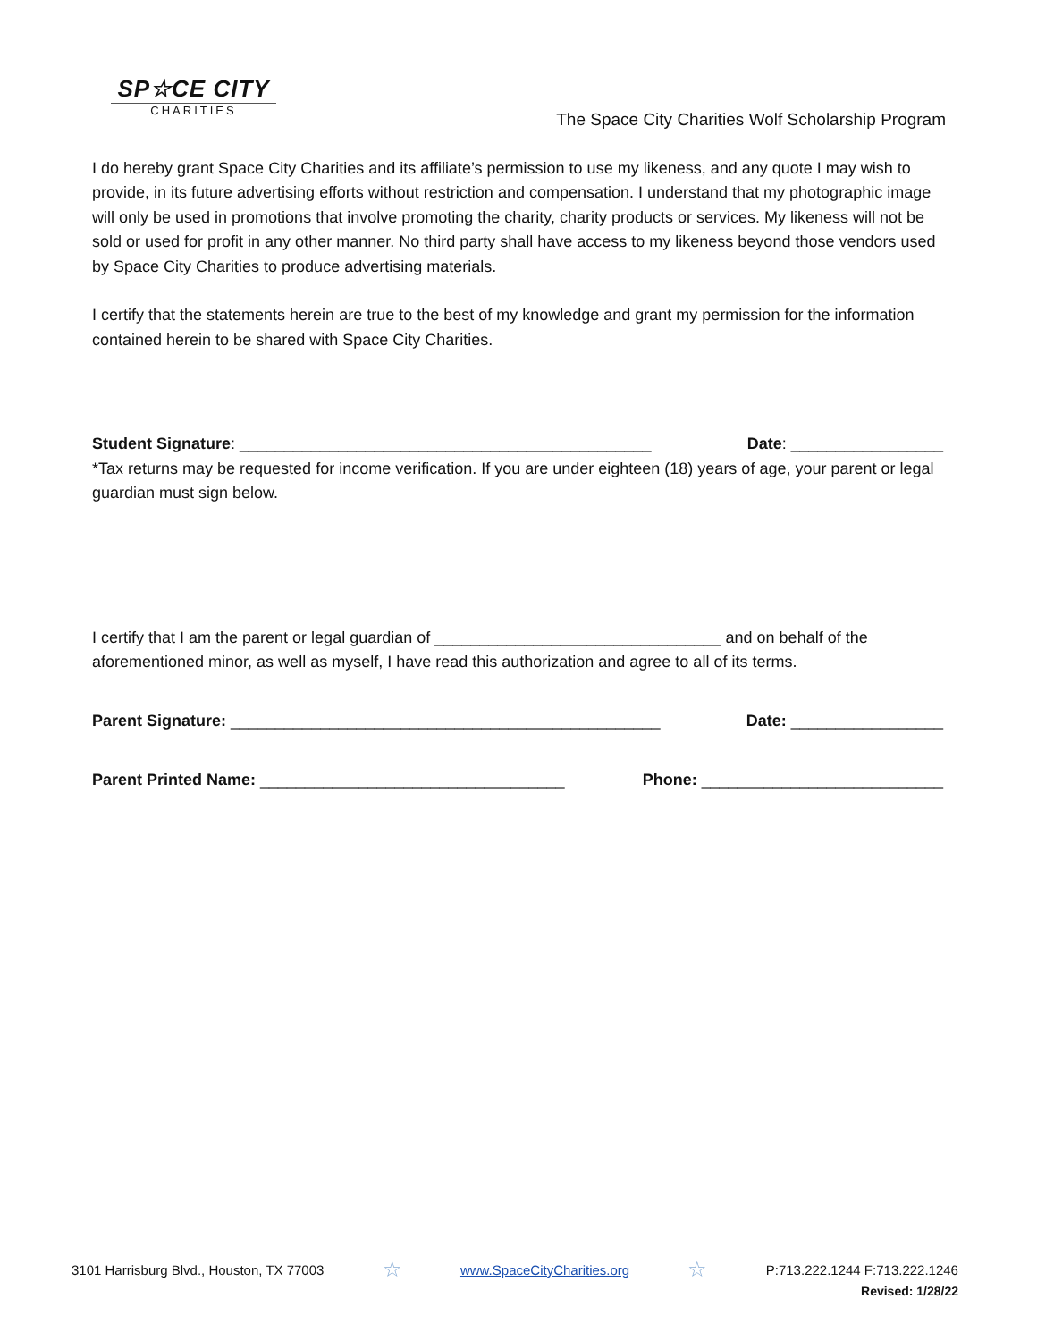SP☆CE CITY
CHARITIES
The Space City Charities Wolf Scholarship Program
I do hereby grant Space City Charities and its affiliate’s permission to use my likeness, and any quote I may wish to provide, in its future advertising efforts without restriction and compensation. I understand that my photographic image will only be used in promotions that involve promoting the charity, charity products or services. My likeness will not be sold or used for profit in any other manner. No third party shall have access to my likeness beyond those vendors used by Space City Charities to produce advertising materials.
I certify that the statements herein are true to the best of my knowledge and grant my permission for the information contained herein to be shared with Space City Charities.
Student Signature: ______________________________________________ Date: _________________
*Tax returns may be requested for income verification. If you are under eighteen (18) years of age, your parent or legal guardian must sign below.
I certify that I am the parent or legal guardian of ________________________________ and on behalf of the aforementioned minor, as well as myself, I have read this authorization and agree to all of its terms.
Parent Signature: ________________________________________________ Date: _________________
Parent Printed Name: __________________________________ Phone: ___________________________
3101 Harrisburg Blvd., Houston, TX 77003 ☆ www.SpaceCityCharities.org ☆ P:713.222.1244 F:713.222.1246
Revised: 1/28/22